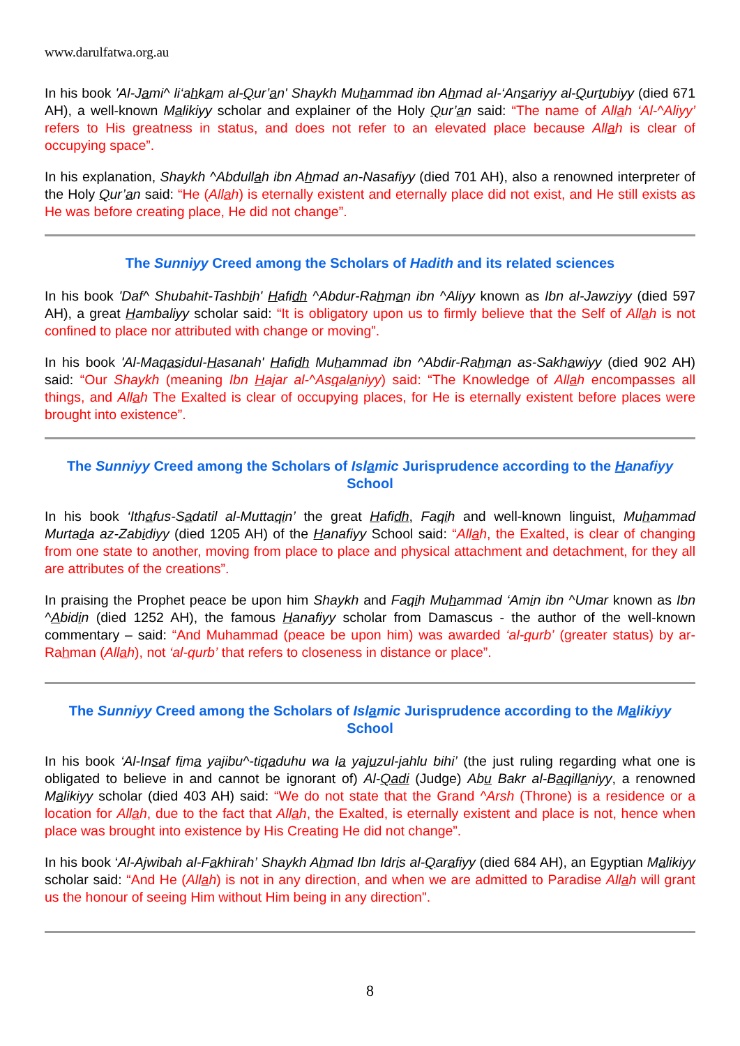www.darulfatwa.org.au
In his book 'Al-Jami^ li‘ahkam al-Qur’an' Shaykh Muhammad ibn Ahmad al-‘Ansariyy al-Qurtubiyy (died 671 AH), a well-known Malikiyy scholar and explainer of the Holy Qur’an said: “The name of Allah ‘Al-^Aliyy’ refers to His greatness in status, and does not refer to an elevated place because Allah is clear of occupying space”.
In his explanation, Shaykh ^Abdullah ibn Ahmad an-Nasafiyy (died 701 AH), also a renowned interpreter of the Holy Qur’an said: “He (Allah) is eternally existent and eternally place did not exist, and He still exists as He was before creating place, He did not change”.
The Sunniyy Creed among the Scholars of Hadith and its related sciences
In his book 'Daf^ Shubahit-Tashbih' Hafidh ^Abdur-Rahman ibn ^Aliyy known as Ibn al-Jawziyy (died 597 AH), a great Hambaliyy scholar said: “It is obligatory upon us to firmly believe that the Self of Allah is not confined to place nor attributed with change or moving”.
In his book 'Al-Maqasidul-Hasanah' Hafidh Muhammad ibn ^Abdir-Rahman as-Sakhawiyy (died 902 AH) said: “Our Shaykh (meaning Ibn Hajar al-^Asqalaniyy) said: “The Knowledge of Allah encompasses all things, and Allah The Exalted is clear of occupying places, for He is eternally existent before places were brought into existence”.
The Sunniyy Creed among the Scholars of Islamic Jurisprudence according to the Hanafiyy School
In his book ‘Ithafus-Sadatil al-Muttaqin’ the great Hafidh, Faqih and well-known linguist, Muhammad Murtada az-Zabidiyy (died 1205 AH) of the Hanafiyy School said: “Allah, the Exalted, is clear of changing from one state to another, moving from place to place and physical attachment and detachment, for they all are attributes of the creations”.
In praising the Prophet peace be upon him Shaykh and Faqih Muhammad ‘Amin ibn ^Umar known as Ibn ^Abidin (died 1252 AH), the famous Hanafiyy scholar from Damascus - the author of the well-known commentary – said: “And Muhammad (peace be upon him) was awarded ‘al-qurb’ (greater status) by ar-Rahman (Allah), not ‘al-qurb’ that refers to closeness in distance or place”.
The Sunniyy Creed among the Scholars of Islamic Jurisprudence according to the Malikiyy School
In his book ‘Al-Insaf fima yajibu^-tiqaduhu wa la yajuzul-jahlu bihi’ (the just ruling regarding what one is obligated to believe in and cannot be ignorant of) Al-Qadi (Judge) Abu Bakr al-Baqillaniyy, a renowned Malikiyy scholar (died 403 AH) said: “We do not state that the Grand ^Arsh (Throne) is a residence or a location for Allah, due to the fact that Allah, the Exalted, is eternally existent and place is not, hence when place was brought into existence by His Creating He did not change”.
In his book ‘Al-Ajwibah al-Fakhirah’ Shaykh Ahmad Ibn Idris al-Qarafiyy (died 684 AH), an Egyptian Malikiyy scholar said: “And He (Allah) is not in any direction, and when we are admitted to Paradise Allah will grant us the honour of seeing Him without Him being in any direction".
8